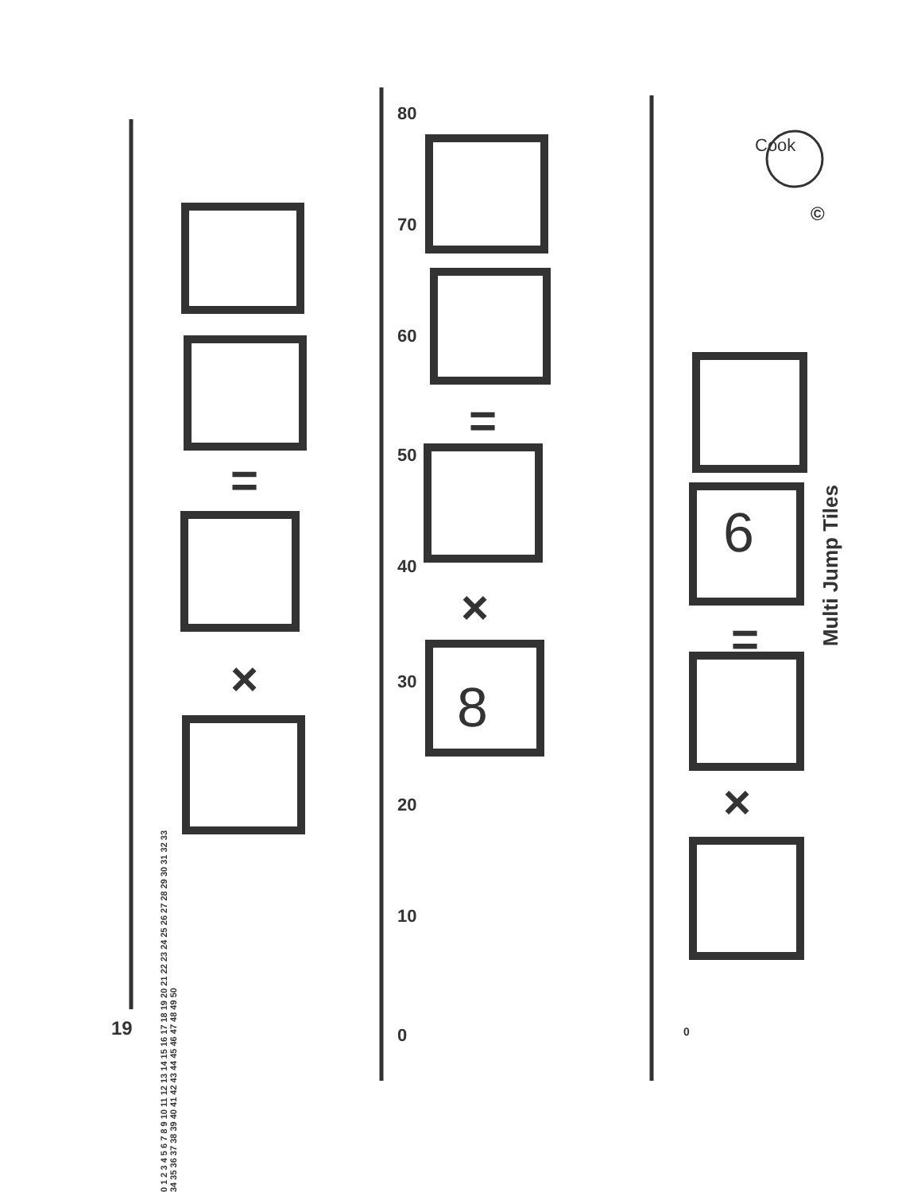0 1 2 3 4 5 6 7 8 9 10 11 12 13 14 15 16 17 18 19 20 21 22 23 24 25 26 27 28 29 30 31 32 33 34 35 36 37 38 39 40 41 42 43 44 45 46 47 48 49 50
19
=
×
80
70
60
50
40
30
20
10
0
=
×
8
6
=
×
0
Cook
©
Multi Jump Tiles